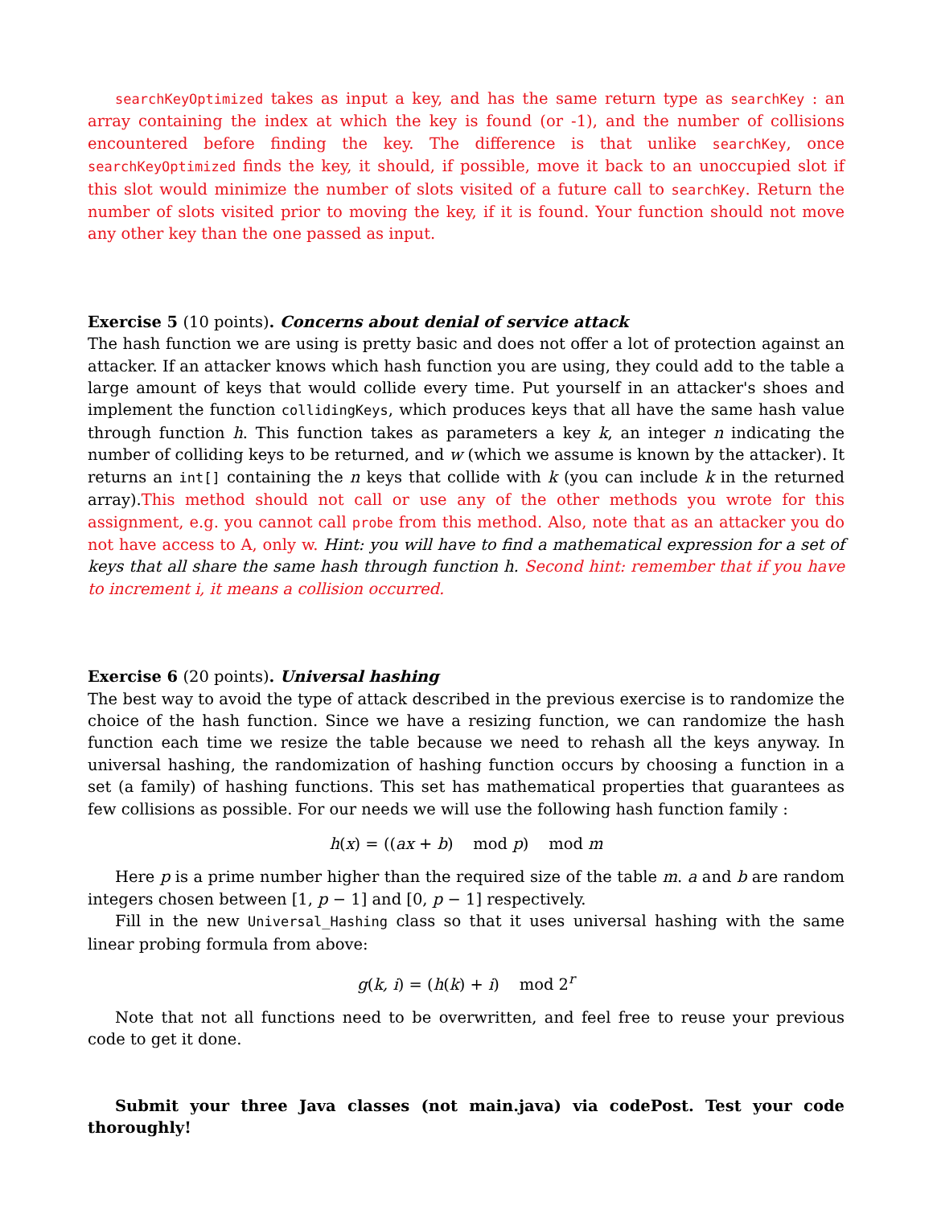searchKeyOptimized takes as input a key, and has the same return type as searchKey : an array containing the index at which the key is found (or -1), and the number of collisions encountered before finding the key. The difference is that unlike searchKey, once searchKeyOptimized finds the key, it should, if possible, move it back to an unoccupied slot if this slot would minimize the number of slots visited of a future call to searchKey. Return the number of slots visited prior to moving the key, if it is found. Your function should not move any other key than the one passed as input.
Exercise 5 (10 points). Concerns about denial of service attack
The hash function we are using is pretty basic and does not offer a lot of protection against an attacker. If an attacker knows which hash function you are using, they could add to the table a large amount of keys that would collide every time. Put yourself in an attacker's shoes and implement the function collidingKeys, which produces keys that all have the same hash value through function h. This function takes as parameters a key k, an integer n indicating the number of colliding keys to be returned, and w (which we assume is known by the attacker). It returns an int[] containing the n keys that collide with k (you can include k in the returned array).This method should not call or use any of the other methods you wrote for this assignment, e.g. you cannot call probe from this method. Also, note that as an attacker you do not have access to A, only w. Hint: you will have to find a mathematical expression for a set of keys that all share the same hash through function h. Second hint: remember that if you have to increment i, it means a collision occurred.
Exercise 6 (20 points). Universal hashing
The best way to avoid the type of attack described in the previous exercise is to randomize the choice of the hash function. Since we have a resizing function, we can randomize the hash function each time we resize the table because we need to rehash all the keys anyway. In universal hashing, the randomization of hashing function occurs by choosing a function in a set (a family) of hashing functions. This set has mathematical properties that guarantees as few collisions as possible. For our needs we will use the following hash function family :
h(x) = ((ax + b) mod p) mod m
Here p is a prime number higher than the required size of the table m. a and b are random integers chosen between [1, p − 1] and [0, p − 1] respectively.
Fill in the new Universal_Hashing class so that it uses universal hashing with the same linear probing formula from above:
g(k, i) = (h(k) + i) mod 2<sup>r</sup>
Note that not all functions need to be overwritten, and feel free to reuse your previous code to get it done.
Submit your three Java classes (not main.java) via codePost. Test your code thoroughly!